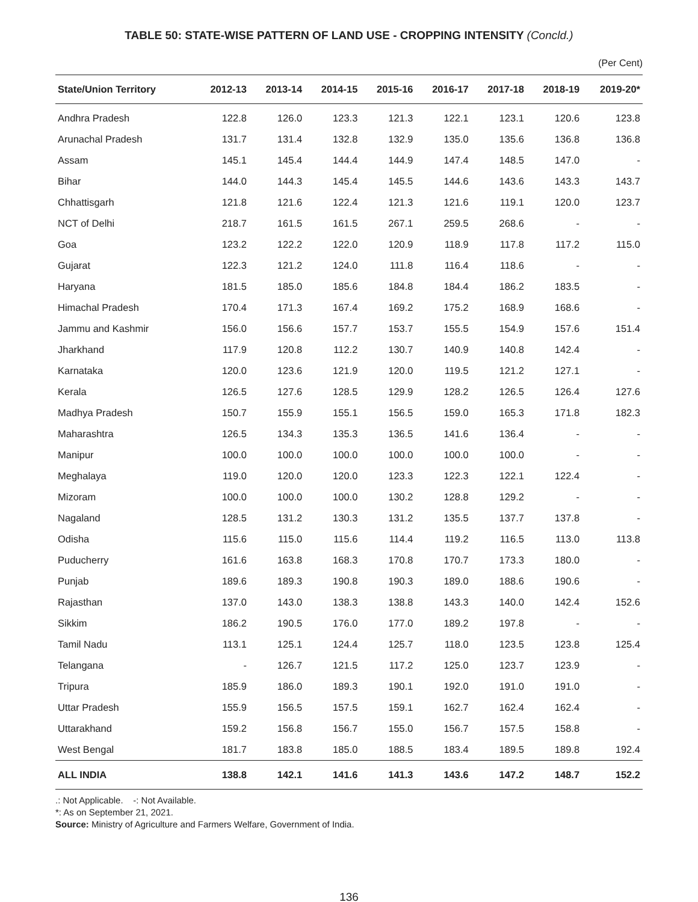TABLE 50: STATE-WISE PATTERN OF LAND USE - CROPPING INTENSITY (Concld.)
(Per Cent)
| State/Union Territory | 2012-13 | 2013-14 | 2014-15 | 2015-16 | 2016-17 | 2017-18 | 2018-19 | 2019-20* |
| --- | --- | --- | --- | --- | --- | --- | --- | --- |
| Andhra Pradesh | 122.8 | 126.0 | 123.3 | 121.3 | 122.1 | 123.1 | 120.6 | 123.8 |
| Arunachal Pradesh | 131.7 | 131.4 | 132.8 | 132.9 | 135.0 | 135.6 | 136.8 | 136.8 |
| Assam | 145.1 | 145.4 | 144.4 | 144.9 | 147.4 | 148.5 | 147.0 | - |
| Bihar | 144.0 | 144.3 | 145.4 | 145.5 | 144.6 | 143.6 | 143.3 | 143.7 |
| Chhattisgarh | 121.8 | 121.6 | 122.4 | 121.3 | 121.6 | 119.1 | 120.0 | 123.7 |
| NCT of Delhi | 218.7 | 161.5 | 161.5 | 267.1 | 259.5 | 268.6 | - | - |
| Goa | 123.2 | 122.2 | 122.0 | 120.9 | 118.9 | 117.8 | 117.2 | 115.0 |
| Gujarat | 122.3 | 121.2 | 124.0 | 111.8 | 116.4 | 118.6 | - | - |
| Haryana | 181.5 | 185.0 | 185.6 | 184.8 | 184.4 | 186.2 | 183.5 | - |
| Himachal Pradesh | 170.4 | 171.3 | 167.4 | 169.2 | 175.2 | 168.9 | 168.6 | - |
| Jammu and Kashmir | 156.0 | 156.6 | 157.7 | 153.7 | 155.5 | 154.9 | 157.6 | 151.4 |
| Jharkhand | 117.9 | 120.8 | 112.2 | 130.7 | 140.9 | 140.8 | 142.4 | - |
| Karnataka | 120.0 | 123.6 | 121.9 | 120.0 | 119.5 | 121.2 | 127.1 | - |
| Kerala | 126.5 | 127.6 | 128.5 | 129.9 | 128.2 | 126.5 | 126.4 | 127.6 |
| Madhya Pradesh | 150.7 | 155.9 | 155.1 | 156.5 | 159.0 | 165.3 | 171.8 | 182.3 |
| Maharashtra | 126.5 | 134.3 | 135.3 | 136.5 | 141.6 | 136.4 | - | - |
| Manipur | 100.0 | 100.0 | 100.0 | 100.0 | 100.0 | 100.0 | - | - |
| Meghalaya | 119.0 | 120.0 | 120.0 | 123.3 | 122.3 | 122.1 | 122.4 | - |
| Mizoram | 100.0 | 100.0 | 100.0 | 130.2 | 128.8 | 129.2 | - | - |
| Nagaland | 128.5 | 131.2 | 130.3 | 131.2 | 135.5 | 137.7 | 137.8 | - |
| Odisha | 115.6 | 115.0 | 115.6 | 114.4 | 119.2 | 116.5 | 113.0 | 113.8 |
| Puducherry | 161.6 | 163.8 | 168.3 | 170.8 | 170.7 | 173.3 | 180.0 | - |
| Punjab | 189.6 | 189.3 | 190.8 | 190.3 | 189.0 | 188.6 | 190.6 | - |
| Rajasthan | 137.0 | 143.0 | 138.3 | 138.8 | 143.3 | 140.0 | 142.4 | 152.6 |
| Sikkim | 186.2 | 190.5 | 176.0 | 177.0 | 189.2 | 197.8 | - | - |
| Tamil Nadu | 113.1 | 125.1 | 124.4 | 125.7 | 118.0 | 123.5 | 123.8 | 125.4 |
| Telangana | - | 126.7 | 121.5 | 117.2 | 125.0 | 123.7 | 123.9 | - |
| Tripura | 185.9 | 186.0 | 189.3 | 190.1 | 192.0 | 191.0 | 191.0 | - |
| Uttar Pradesh | 155.9 | 156.5 | 157.5 | 159.1 | 162.7 | 162.4 | 162.4 | - |
| Uttarakhand | 159.2 | 156.8 | 156.7 | 155.0 | 156.7 | 157.5 | 158.8 | - |
| West Bengal | 181.7 | 183.8 | 185.0 | 188.5 | 183.4 | 189.5 | 189.8 | 192.4 |
| ALL INDIA | 138.8 | 142.1 | 141.6 | 141.3 | 143.6 | 147.2 | 148.7 | 152.2 |
.: Not Applicable. -: Not Available.
*: As on September 21, 2021.
Source: Ministry of Agriculture and Farmers Welfare, Government of India.
136